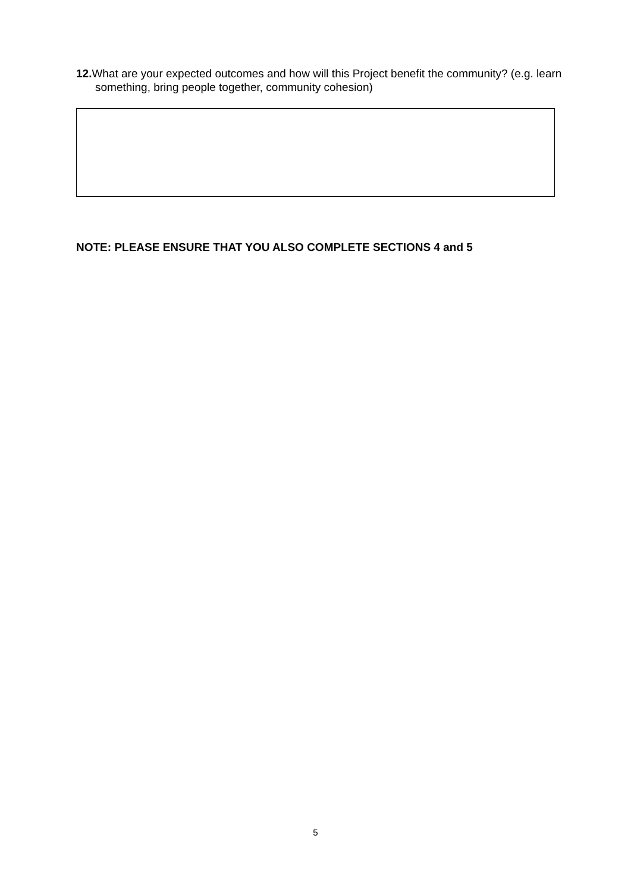12. What are your expected outcomes and how will this Project benefit the community? (e.g. learn something, bring people together, community cohesion)
NOTE: PLEASE ENSURE THAT YOU ALSO COMPLETE SECTIONS 4 and 5
5